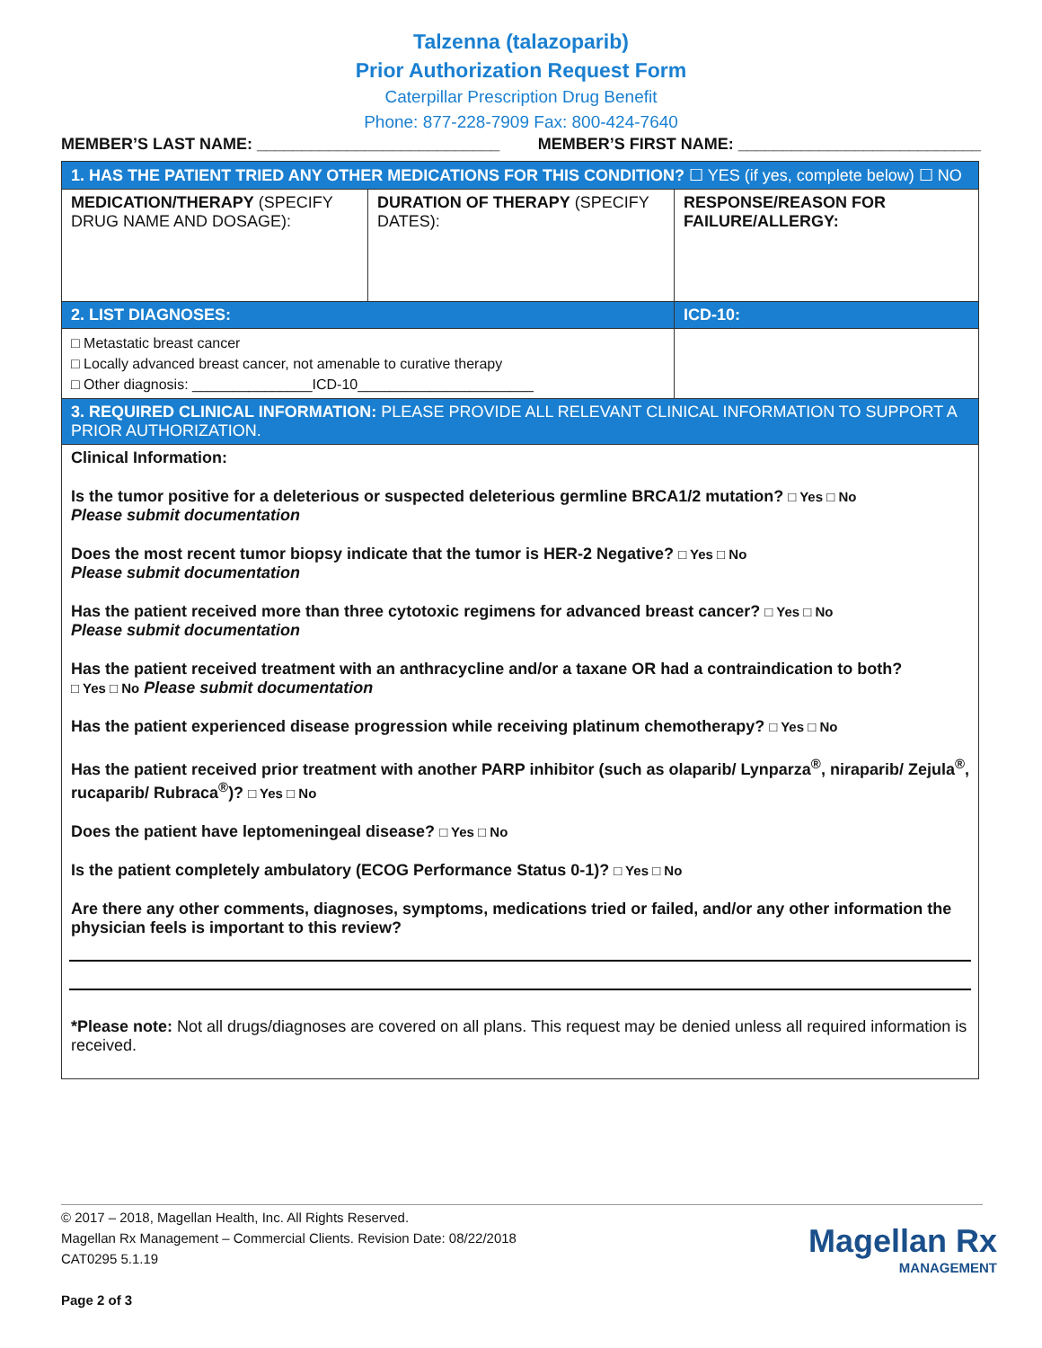Talzenna (talazoparib)
Prior Authorization Request Form
Caterpillar Prescription Drug Benefit
Phone: 877-228-7909 Fax: 800-424-7640
MEMBER’S LAST NAME: ___________________________ MEMBER’S FIRST NAME: ___________________________
| 1. HAS THE PATIENT TRIED ANY OTHER MEDICATIONS FOR THIS CONDITION? ☐ YES (if yes, complete below) ☐ NO | | |
| MEDICATION/THERAPY (SPECIFY DRUG NAME AND DOSAGE): | DURATION OF THERAPY (SPECIFY DATES): | RESPONSE/REASON FOR FAILURE/ALLERGY: |
| 2. LIST DIAGNOSES: | | ICD-10: |
| □ Metastatic breast cancer □ Locally advanced breast cancer, not amenable to curative therapy □ Other diagnosis: _______________ICD-10______________________ | | |
| 3. REQUIRED CLINICAL INFORMATION: PLEASE PROVIDE ALL RELEVANT CLINICAL INFORMATION TO SUPPORT A PRIOR AUTHORIZATION. | | |
| Clinical Information: Is the tumor positive for a deleterious or suspected deleterious germline BRCA1/2 mutation? □ Yes □ No Please submit documentation Does the most recent tumor biopsy indicate that the tumor is HER-2 Negative? □ Yes □ No Please submit documentation Has the patient received more than three cytotoxic regimens for advanced breast cancer? □ Yes □ No Please submit documentation Has the patient received treatment with an anthracycline and/or a taxane OR had a contraindication to both? □ Yes □ No Please submit documentation Has the patient experienced disease progression while receiving platinum chemotherapy? □ Yes □ No Has the patient received prior treatment with another PARP inhibitor (such as olaparib/ Lynparza<sup>®</sup>, niraparib/ Zejula<sup>®</sup>, rucaparib/ Rubraca<sup>®</sup>)? □ Yes □ No Does the patient have leptomeningeal disease? □ Yes □ No Is the patient completely ambulatory (ECOG Performance Status 0-1)? □ Yes □ No Are there any other comments, diagnoses, symptoms, medications tried or failed, and/or any other information the physician feels is important to this review? *Please note: Not all drugs/diagnoses are covered on all plans. This request may be denied unless all required information is received. | | |
© 2017 – 2018, Magellan Health, Inc. All Rights Reserved.
Magellan Rx Management – Commercial Clients. Revision Date: 08/22/2018
CAT0295 5.1.19
Page 2 of 3
Magellan Rx
MANAGEMENT